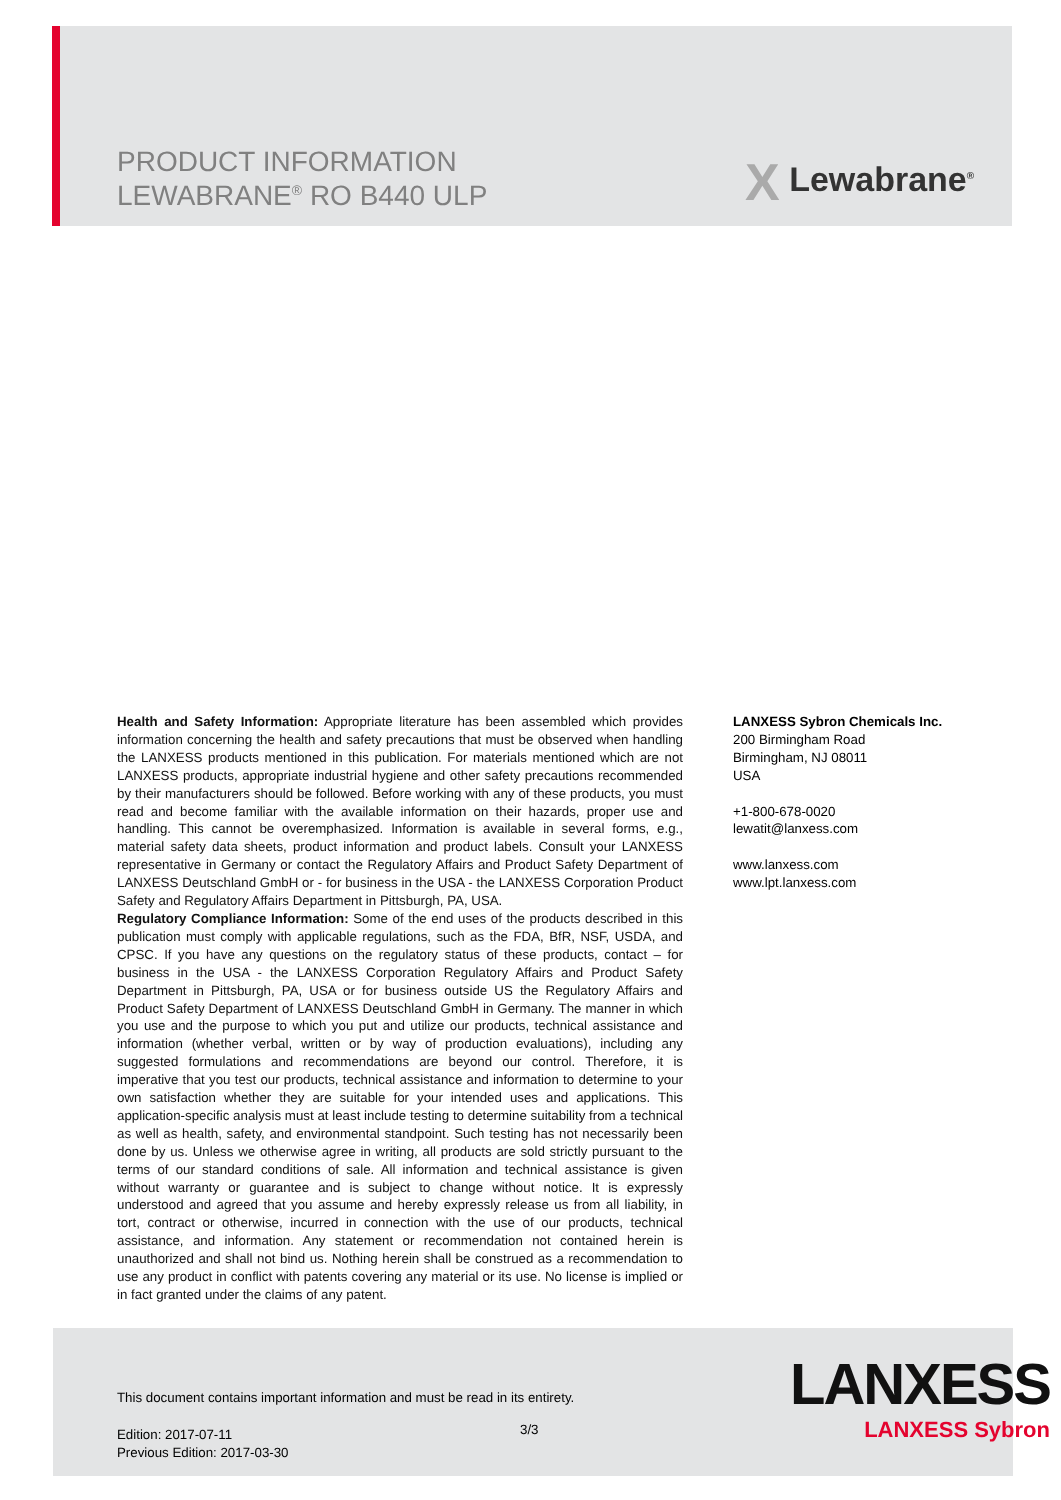PRODUCT INFORMATION
LEWABRANE<sup>®</sup> RO B440 ULP
X Lewabrane<sup>®</sup>
Health and Safety Information: Appropriate literature has been assembled which provides information concerning the health and safety precautions that must be observed when handling the LANXESS products mentioned in this publication. For materials mentioned which are not LANXESS products, appropriate industrial hygiene and other safety precautions recommended by their manufacturers should be followed. Before working with any of these products, you must read and become familiar with the available information on their hazards, proper use and handling. This cannot be overemphasized. Information is available in several forms, e.g., material safety data sheets, product information and product labels. Consult your LANXESS representative in Germany or contact the Regulatory Affairs and Product Safety Department of LANXESS Deutschland GmbH or - for business in the USA - the LANXESS Corporation Product Safety and Regulatory Affairs Department in Pittsburgh, PA, USA.
Regulatory Compliance Information: Some of the end uses of the products described in this publication must comply with applicable regulations, such as the FDA, BfR, NSF, USDA, and CPSC. If you have any questions on the regulatory status of these products, contact – for business in the USA - the LANXESS Corporation Regulatory Affairs and Product Safety Department in Pittsburgh, PA, USA or for business outside US the Regulatory Affairs and Product Safety Department of LANXESS Deutschland GmbH in Germany. The manner in which you use and the purpose to which you put and utilize our products, technical assistance and information (whether verbal, written or by way of production evaluations), including any suggested formulations and recommendations are beyond our control. Therefore, it is imperative that you test our products, technical assistance and information to determine to your own satisfaction whether they are suitable for your intended uses and applications. This application-specific analysis must at least include testing to determine suitability from a technical as well as health, safety, and environmental standpoint. Such testing has not necessarily been done by us. Unless we otherwise agree in writing, all products are sold strictly pursuant to the terms of our standard conditions of sale. All information and technical assistance is given without warranty or guarantee and is subject to change without notice. It is expressly understood and agreed that you assume and hereby expressly release us from all liability, in tort, contract or otherwise, incurred in connection with the use of our products, technical assistance, and information. Any statement or recommendation not contained herein is unauthorized and shall not bind us. Nothing herein shall be construed as a recommendation to use any product in conflict with patents covering any material or its use. No license is implied or in fact granted under the claims of any patent.
LANXESS Sybron Chemicals Inc.
200 Birmingham Road
Birmingham, NJ 08011
USA
+1-800-678-0020
lewatit@lanxess.com
www.lanxess.com
www.lpt.lanxess.com
This document contains important information and must be read in its entirety.
3/3
Edition: 2017-07-11
Previous Edition: 2017-03-30
LANXESS
LANXESS Sybron